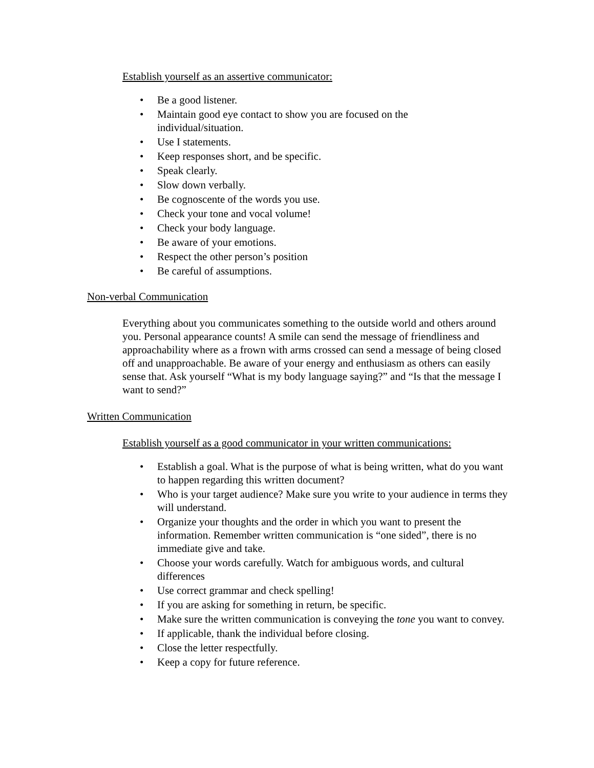Establish yourself as an assertive communicator:
• Be a good listener.
• Maintain good eye contact to show you are focused on the individual/situation.
• Use I statements.
• Keep responses short, and be specific.
• Speak clearly.
• Slow down verbally.
• Be cognoscente of the words you use.
• Check your tone and vocal volume!
• Check your body language.
• Be aware of your emotions.
• Respect the other person’s position
• Be careful of assumptions.
Non-verbal Communication
Everything about you communicates something to the outside world and others around you. Personal appearance counts! A smile can send the message of friendliness and approachability where as a frown with arms crossed can send a message of being closed off and unapproachable. Be aware of your energy and enthusiasm as others can easily sense that. Ask yourself “What is my body language saying?” and “Is that the message I want to send?”
Written Communication
Establish yourself as a good communicator in your written communications:
• Establish a goal. What is the purpose of what is being written, what do you want to happen regarding this written document?
• Who is your target audience? Make sure you write to your audience in terms they will understand.
• Organize your thoughts and the order in which you want to present the information. Remember written communication is “one sided”, there is no immediate give and take.
• Choose your words carefully. Watch for ambiguous words, and cultural differences
• Use correct grammar and check spelling!
• If you are asking for something in return, be specific.
• Make sure the written communication is conveying the tone you want to convey.
• If applicable, thank the individual before closing.
• Close the letter respectfully.
• Keep a copy for future reference.